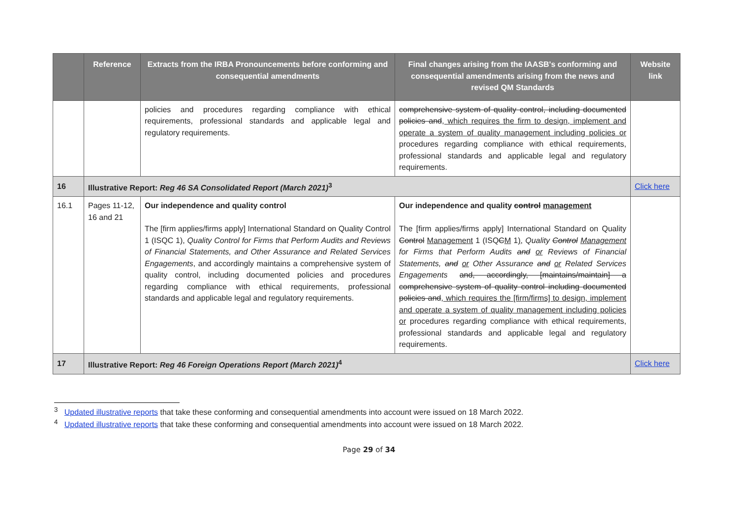| | Reference | Extracts from the IRBA Pronouncements before conforming and consequential amendments | Final changes arising from the IAASB's conforming and consequential amendments arising from the news and revised QM Standards | Website link |
| --- | --- | --- | --- | --- |
| | | policies and procedures regarding compliance with ethical requirements, professional standards and applicable legal and regulatory requirements. | comprehensive system of quality control, including documented policies and , which requires the firm to design, implement and operate a system of quality management including policies or procedures regarding compliance with ethical requirements, professional standards and applicable legal and regulatory requirements. | |
| 16 | Illustrative Report: Reg 46 SA Consolidated Report (March 2021)<sup>3</sup> | | | Click here |
| 16.1 | Pages 11-12, 16 and 21 | Our independence and quality control The [firm applies/firms apply] International Standard on Quality Control 1 (ISQC 1), Quality Control for Firms that Perform Audits and Reviews of Financial Statements, and Other Assurance and Related Services Engagements , and accordingly maintains a comprehensive system of quality control, including documented policies and procedures regarding compliance with ethical requirements, professional standards and applicable legal and regulatory requirements. | Our independence and quality control management The [firm applies/firms apply] International Standard on Quality Control Management 1 (ISQ C M 1 ) , Quality Control Management for Firms that Perform Audits and or Reviews of Financial Statements, and or Other Assurance and or Related Services Engagements and, accordingly, [maintains/maintain] a comprehensive system of quality control including documented policies and , which requires the [firm/firms] to design, implement and operate a system of quality management including policies or procedures regarding compliance with ethical requirements, professional standards and applicable legal and regulatory requirements. | |
| 17 | Illustrative Report: Reg 46 Foreign Operations Report (March 2021)<sup>4</sup> | | | Click here |
<sup>3</sup> Updated illustrative reports that take these conforming and consequential amendments into account were issued on 18 March 2022.
<sup>4</sup> Updated illustrative reports that take these conforming and consequential amendments into account were issued on 18 March 2022.
Page 29 of 34